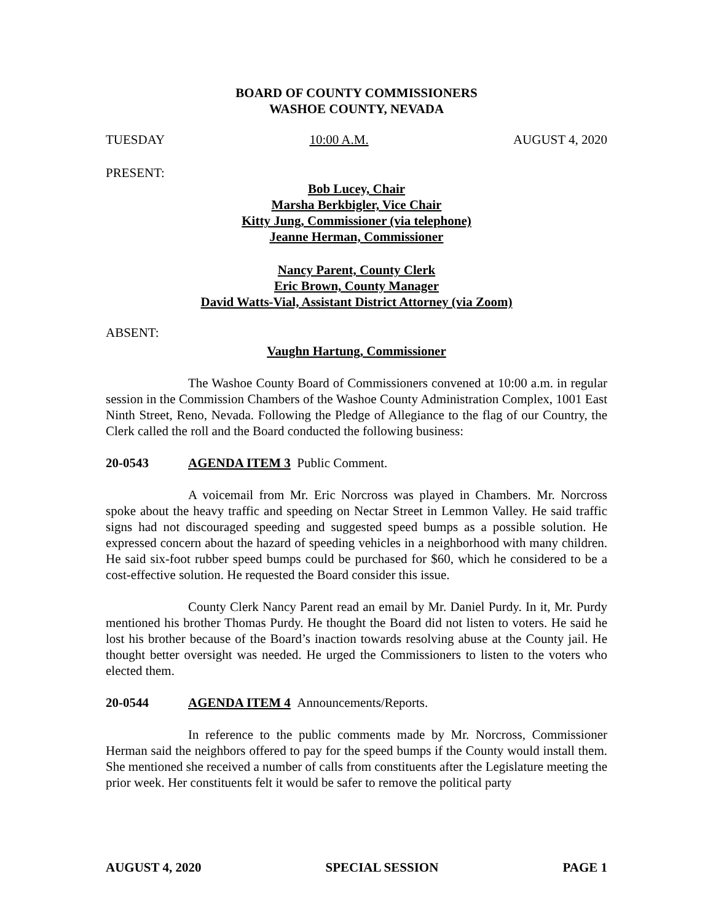BOARD OF COUNTY COMMISSIONERS
WASHOE COUNTY, NEVADA
TUESDAY 10:00 A.M. AUGUST 4, 2020
PRESENT:
Bob Lucey, Chair
Marsha Berkbigler, Vice Chair
Kitty Jung, Commissioner (via telephone)
Jeanne Herman, Commissioner
Nancy Parent, County Clerk
Eric Brown, County Manager
David Watts-Vial, Assistant District Attorney (via Zoom)
ABSENT:
Vaughn Hartung, Commissioner
The Washoe County Board of Commissioners convened at 10:00 a.m. in regular session in the Commission Chambers of the Washoe County Administration Complex, 1001 East Ninth Street, Reno, Nevada. Following the Pledge of Allegiance to the flag of our Country, the Clerk called the roll and the Board conducted the following business:
20-0543 AGENDA ITEM 3 Public Comment.
A voicemail from Mr. Eric Norcross was played in Chambers. Mr. Norcross spoke about the heavy traffic and speeding on Nectar Street in Lemmon Valley. He said traffic signs had not discouraged speeding and suggested speed bumps as a possible solution. He expressed concern about the hazard of speeding vehicles in a neighborhood with many children. He said six-foot rubber speed bumps could be purchased for $60, which he considered to be a cost-effective solution. He requested the Board consider this issue.
County Clerk Nancy Parent read an email by Mr. Daniel Purdy. In it, Mr. Purdy mentioned his brother Thomas Purdy. He thought the Board did not listen to voters. He said he lost his brother because of the Board’s inaction towards resolving abuse at the County jail. He thought better oversight was needed. He urged the Commissioners to listen to the voters who elected them.
20-0544 AGENDA ITEM 4 Announcements/Reports.
In reference to the public comments made by Mr. Norcross, Commissioner Herman said the neighbors offered to pay for the speed bumps if the County would install them. She mentioned she received a number of calls from constituents after the Legislature meeting the prior week. Her constituents felt it would be safer to remove the political party
AUGUST 4, 2020 SPECIAL SESSION PAGE 1